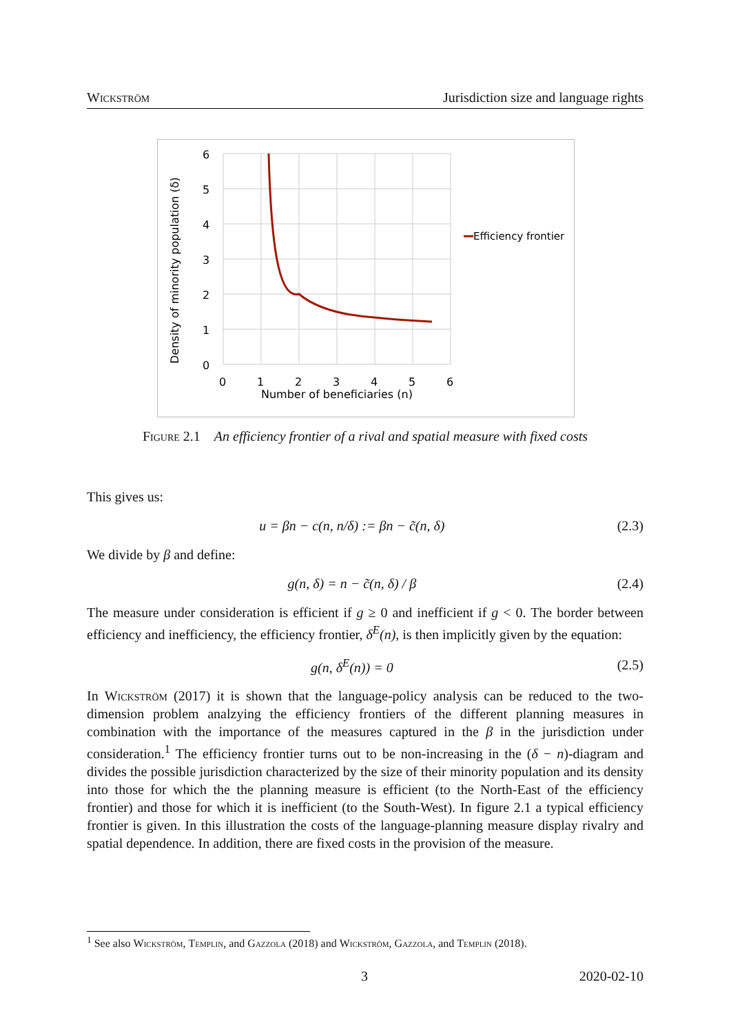Wickström Jurisdiction size and language rights
6
5
4
3
2
1
0
0
1
2
3
4
5
6
Number of beneficiaries (n)
Density of minority population (δ)
Efficiency frontier
Figure 2.1 An efficiency frontier of a rival and spatial measure with fixed costs
This gives us:
u = βn − c(n, n/δ) := βn − c̃(n, δ) (2.3)
We divide by β and define:
g(n, δ) = n − c̃(n, δ) / β (2.4)
The measure under consideration is efficient if g ≥ 0 and inefficient if g < 0. The border between efficiency and inefficiency, the efficiency frontier, δ<sup>E</sup>(n), is then implicitly given by the equation:
g(n, δ<sup>E</sup>(n)) = 0 (2.5)
In Wickström (2017) it is shown that the language-policy analysis can be reduced to the two-dimension problem analzying the efficiency frontiers of the different planning measures in combination with the importance of the measures captured in the β in the jurisdiction under consideration.<sup>1</sup> The efficiency frontier turns out to be non-increasing in the (δ − n)-diagram and divides the possible jurisdiction characterized by the size of their minority population and its density into those for which the the planning measure is efficient (to the North-East of the efficiency frontier) and those for which it is inefficient (to the South-West). In figure 2.1 a typical efficiency frontier is given. In this illustration the costs of the language-planning measure display rivalry and spatial dependence. In addition, there are fixed costs in the provision of the measure.
<sup>1</sup> See also Wickström, Templin, and Gazzola (2018) and Wickström, Gazzola, and Templin (2018).
3 2020-02-10